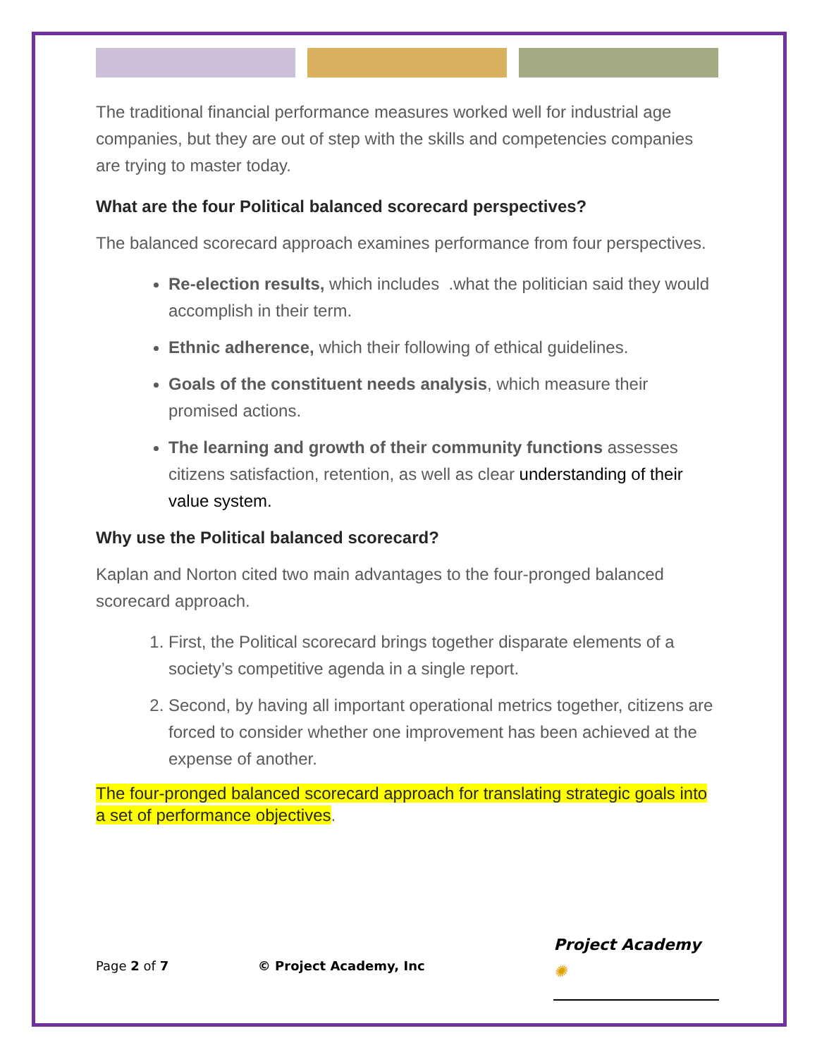The traditional financial performance measures worked well for industrial age companies, but they are out of step with the skills and competencies companies are trying to master today.
What are the four Political balanced scorecard perspectives?
The balanced scorecard approach examines performance from four perspectives.
Re-election results, which includes .what the politician said they would accomplish in their term.
Ethnic adherence, which their following of ethical guidelines.
Goals of the constituent needs analysis, which measure their promised actions.
The learning and growth of their community functions assesses citizens satisfaction, retention, as well as clear understanding of their value system.
Why use the Political balanced scorecard?
Kaplan and Norton cited two main advantages to the four-pronged balanced scorecard approach.
1. First, the Political scorecard brings together disparate elements of a society’s competitive agenda in a single report.
2. Second, by having all important operational metrics together, citizens are forced to consider whether one improvement has been achieved at the expense of another.
The four-pronged balanced scorecard approach for translating strategic goals into a set of performance objectives.
Page 2 of 7 © Project Academy, Inc Project Academy ✺